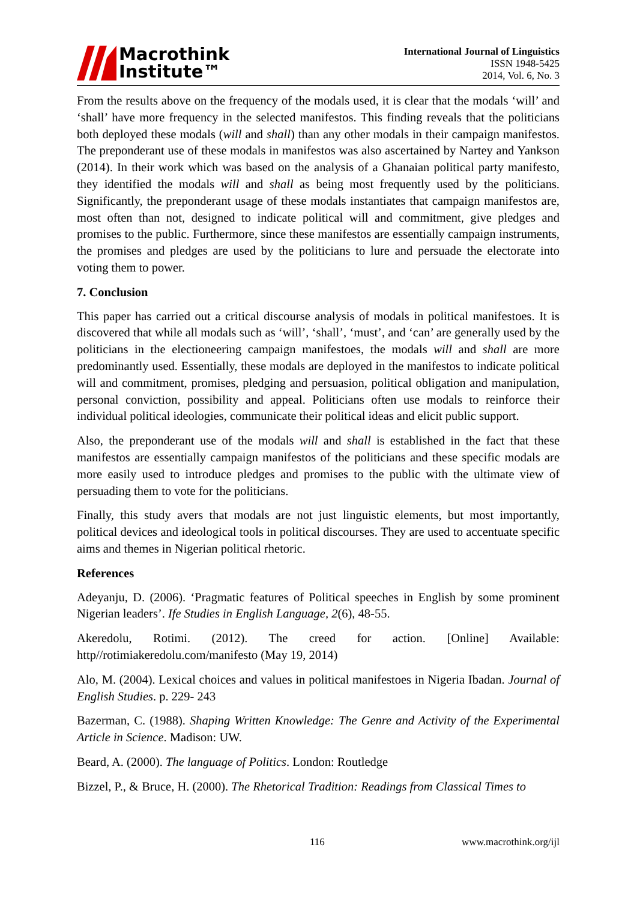Macrothink
Institute™
International Journal of Linguistics
ISSN 1948-5425
2014, Vol. 6, No. 3
From the results above on the frequency of the modals used, it is clear that the modals ‘will’ and ‘shall’ have more frequency in the selected manifestos. This finding reveals that the politicians both deployed these modals (will and shall) than any other modals in their campaign manifestos. The preponderant use of these modals in manifestos was also ascertained by Nartey and Yankson (2014). In their work which was based on the analysis of a Ghanaian political party manifesto, they identified the modals will and shall as being most frequently used by the politicians. Significantly, the preponderant usage of these modals instantiates that campaign manifestos are, most often than not, designed to indicate political will and commitment, give pledges and promises to the public. Furthermore, since these manifestos are essentially campaign instruments, the promises and pledges are used by the politicians to lure and persuade the electorate into voting them to power.
7. Conclusion
This paper has carried out a critical discourse analysis of modals in political manifestoes. It is discovered that while all modals such as ‘will’, ‘shall’, ‘must’, and ‘can’ are generally used by the politicians in the electioneering campaign manifestoes, the modals will and shall are more predominantly used. Essentially, these modals are deployed in the manifestos to indicate political will and commitment, promises, pledging and persuasion, political obligation and manipulation, personal conviction, possibility and appeal. Politicians often use modals to reinforce their individual political ideologies, communicate their political ideas and elicit public support.
Also, the preponderant use of the modals will and shall is established in the fact that these manifestos are essentially campaign manifestos of the politicians and these specific modals are more easily used to introduce pledges and promises to the public with the ultimate view of persuading them to vote for the politicians.
Finally, this study avers that modals are not just linguistic elements, but most importantly, political devices and ideological tools in political discourses. They are used to accentuate specific aims and themes in Nigerian political rhetoric.
References
Adeyanju, D. (2006). ‘Pragmatic features of Political speeches in English by some prominent Nigerian leaders’. Ife Studies in English Language, 2(6), 48-55.
Akeredolu, Rotimi. (2012). The creed for action. [Online] Available: http//rotimiakeredolu.com/manifesto (May 19, 2014)
Alo, M. (2004). Lexical choices and values in political manifestoes in Nigeria Ibadan. Journal of English Studies. p. 229- 243
Bazerman, C. (1988). Shaping Written Knowledge: The Genre and Activity of the Experimental Article in Science. Madison: UW.
Beard, A. (2000). The language of Politics. London: Routledge
Bizzel, P., & Bruce, H. (2000). The Rhetorical Tradition: Readings from Classical Times to
116 www.macrothink.org/ijl